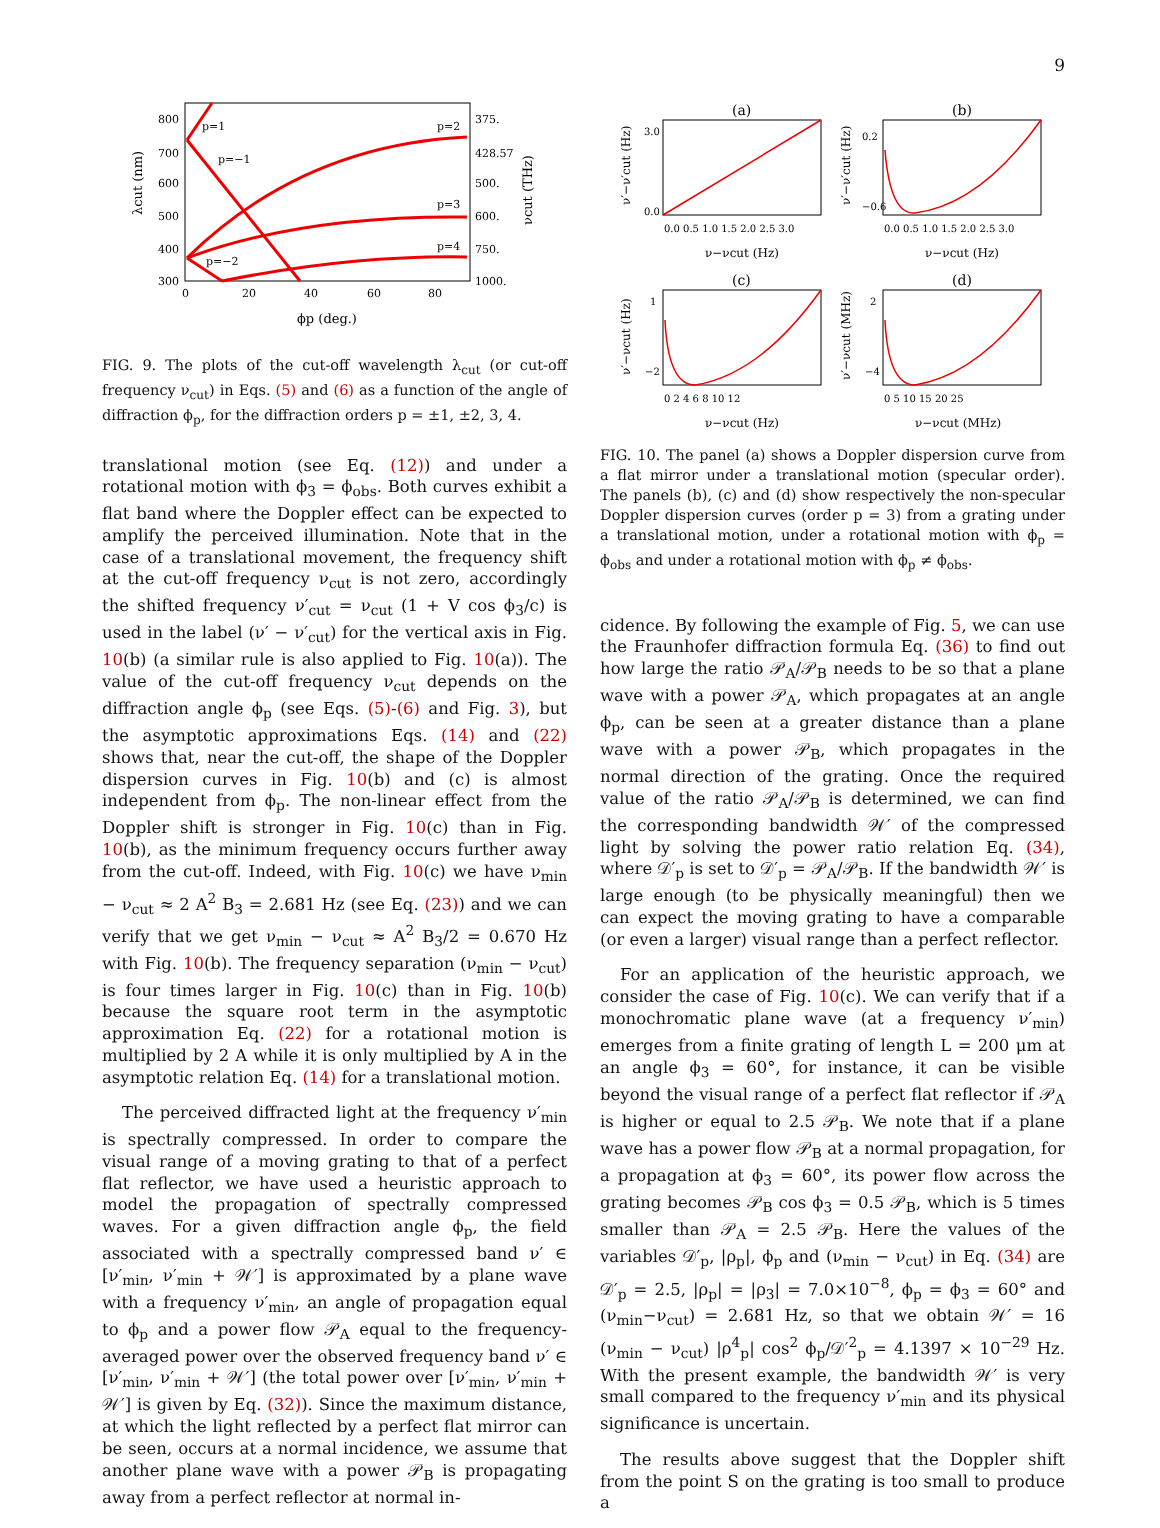9
p=1
p=−1
p=2
p=3
p=4
p=−2
800
700
600
500
400
300
0
20
40
60
80
375.
428.57
500.
600.
750.
1000.
ϕp (deg.)
λcut (nm)
νcut (THz)
FIG. 9. The plots of the cut-off wavelength λ<sub>cut</sub> (or cut-off frequency ν<sub>cut</sub>) in Eqs. (5) and (6) as a function of the angle of diffraction ϕ<sub>p</sub>, for the diffraction orders p = ±1, ±2, 3, 4.
translational motion (see Eq. (12)) and under a rotational motion with ϕ<sub>3</sub> = ϕ<sub>obs</sub>. Both curves exhibit a flat band where the Doppler effect can be expected to amplify the perceived illumination. Note that in the case of a translational movement, the frequency shift at the cut-off frequency ν<sub>cut</sub> is not zero, accordingly the shifted frequency ν′<sub>cut</sub> = ν<sub>cut</sub> (1 + V cos ϕ<sub>3</sub>/c) is used in the label (ν′ − ν′<sub>cut</sub>) for the vertical axis in Fig. 10(b) (a similar rule is also applied to Fig. 10(a)). The value of the cut-off frequency ν<sub>cut</sub> depends on the diffraction angle ϕ<sub>p</sub> (see Eqs. (5)-(6) and Fig. 3), but the asymptotic approximations Eqs. (14) and (22) shows that, near the cut-off, the shape of the Doppler dispersion curves in Fig. 10(b) and (c) is almost independent from ϕ<sub>p</sub>. The non-linear effect from the Doppler shift is stronger in Fig. 10(c) than in Fig. 10(b), as the minimum frequency occurs further away from the cut-off. Indeed, with Fig. 10(c) we have ν<sub>min</sub> − ν<sub>cut</sub> ≈ 2 A<sup>2</sup> B<sub>3</sub> = 2.681 Hz (see Eq. (23)) and we can verify that we get ν<sub>min</sub> − ν<sub>cut</sub> ≈ A<sup>2</sup> B<sub>3</sub>/2 = 0.670 Hz with Fig. 10(b). The frequency separation (ν<sub>min</sub> − ν<sub>cut</sub>) is four times larger in Fig. 10(c) than in Fig. 10(b) because the square root term in the asymptotic approximation Eq. (22) for a rotational motion is multiplied by 2 A while it is only multiplied by A in the asymptotic relation Eq. (14) for a translational motion.
The perceived diffracted light at the frequency ν′<sub>min</sub> is spectrally compressed. In order to compare the visual range of a moving grating to that of a perfect flat reflector, we have used a heuristic approach to model the propagation of spectrally compressed waves. For a given diffraction angle ϕ<sub>p</sub>, the field associated with a spectrally compressed band ν′ ∈ [ν′<sub>min</sub>, ν′<sub>min</sub> + 𝒲′] is approximated by a plane wave with a frequency ν′<sub>min</sub>, an angle of propagation equal to ϕ<sub>p</sub> and a power flow 𝒫<sub>A</sub> equal to the frequency-averaged power over the observed frequency band ν′ ∈ [ν′<sub>min</sub>, ν′<sub>min</sub> + 𝒲′] (the total power over [ν′<sub>min</sub>, ν′<sub>min</sub> + 𝒲′] is given by Eq. (32)). Since the maximum distance, at which the light reflected by a perfect flat mirror can be seen, occurs at a normal incidence, we assume that another plane wave with a power 𝒫<sub>B</sub> is propagating away from a perfect reflector at normal in-
(a)
(b)
(c)
(d)
0.0 0.5 1.0 1.5 2.0 2.5 3.0
0.0 0.5 1.0 1.5 2.0 2.5 3.0
0 2 4 6 8 10 12
0 5 10 15 20 25
ν−νcut (Hz)
ν−νcut (Hz)
ν−νcut (Hz)
ν−νcut (MHz)
3.0
0.0
0.2
−0.6
1
−2
2
−4
ν′−ν′cut (Hz)
ν′−ν′cut (Hz)
ν′−νcut (Hz)
ν′−νcut (MHz)
FIG. 10. The panel (a) shows a Doppler dispersion curve from a flat mirror under a translational motion (specular order). The panels (b), (c) and (d) show respectively the non-specular Doppler dispersion curves (order p = 3) from a grating under a translational motion, under a rotational motion with ϕ<sub>p</sub> = ϕ<sub>obs</sub> and under a rotational motion with ϕ<sub>p</sub> ≠ ϕ<sub>obs</sub>.
cidence. By following the example of Fig. 5, we can use the Fraunhofer diffraction formula Eq. (36) to find out how large the ratio 𝒫<sub>A</sub>/𝒫<sub>B</sub> needs to be so that a plane wave with a power 𝒫<sub>A</sub>, which propagates at an angle ϕ<sub>p</sub>, can be seen at a greater distance than a plane wave with a power 𝒫<sub>B</sub>, which propagates in the normal direction of the grating. Once the required value of the ratio 𝒫<sub>A</sub>/𝒫<sub>B</sub> is determined, we can find the corresponding bandwidth 𝒲′ of the compressed light by solving the power ratio relation Eq. (34), where 𝒟′<sub>p</sub> is set to 𝒟′<sub>p</sub> = 𝒫<sub>A</sub>/𝒫<sub>B</sub>. If the bandwidth 𝒲′ is large enough (to be physically meaningful) then we can expect the moving grating to have a comparable (or even a larger) visual range than a perfect reflector.
For an application of the heuristic approach, we consider the case of Fig. 10(c). We can verify that if a monochromatic plane wave (at a frequency ν′<sub>min</sub>) emerges from a finite grating of length L = 200 μm at an angle ϕ<sub>3</sub> = 60°, for instance, it can be visible beyond the visual range of a perfect flat reflector if 𝒫<sub>A</sub> is higher or equal to 2.5 𝒫<sub>B</sub>. We note that if a plane wave has a power flow 𝒫<sub>B</sub> at a normal propagation, for a propagation at ϕ<sub>3</sub> = 60°, its power flow across the grating becomes 𝒫<sub>B</sub> cos ϕ<sub>3</sub> = 0.5 𝒫<sub>B</sub>, which is 5 times smaller than 𝒫<sub>A</sub> = 2.5 𝒫<sub>B</sub>. Here the values of the variables 𝒟′<sub>p</sub>, |ρ<sub>p</sub>|, ϕ<sub>p</sub> and (ν<sub>min</sub> − ν<sub>cut</sub>) in Eq. (34) are 𝒟′<sub>p</sub> = 2.5, |ρ<sub>p</sub>| = |ρ<sub>3</sub>| = 7.0×10<sup>−8</sup>, ϕ<sub>p</sub> = ϕ<sub>3</sub> = 60° and (ν<sub>min</sub>−ν<sub>cut</sub>) = 2.681 Hz, so that we obtain 𝒲′ = 16 (ν<sub>min</sub> − ν<sub>cut</sub>) |ρ<sup>4</sup><sub>p</sub>| cos<sup>2</sup> ϕ<sub>p</sub>/𝒟′<sup>2</sup><sub>p</sub> = 4.1397 × 10<sup>−29</sup> Hz. With the present example, the bandwidth 𝒲′ is very small compared to the frequency ν′<sub>min</sub> and its physical significance is uncertain.
The results above suggest that the Doppler shift from the point S on the grating is too small to produce a